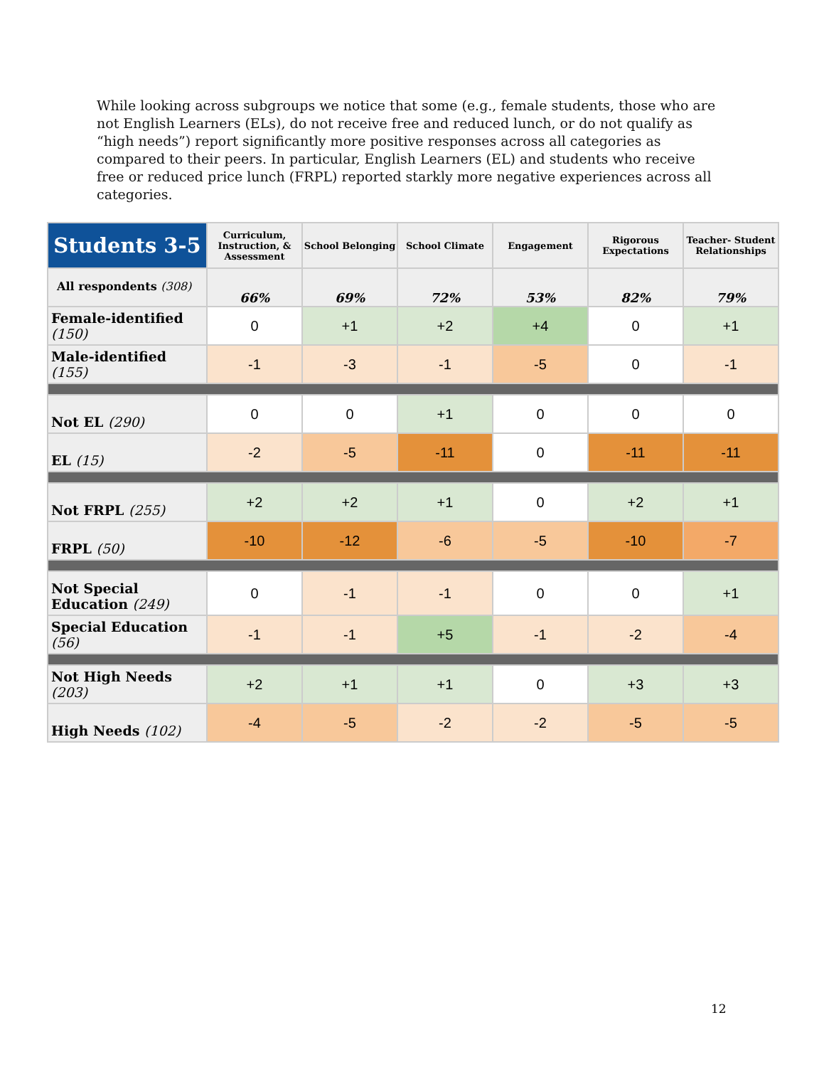While looking across subgroups we notice that some (e.g., female students, those who are not English Learners (ELs), do not receive free and reduced lunch, or do not qualify as “high needs”) report significantly more positive responses across all categories as compared to their peers. In particular, English Learners (EL) and students who receive free or reduced price lunch (FRPL) reported starkly more negative experiences across all categories.
| Students 3-5 | Curriculum, Instruction, & Assessment | School Belonging | School Climate | Engagement | Rigorous Expectations | Teacher- Student Relationships |
| --- | --- | --- | --- | --- | --- | --- |
| All respondents (308) | 66% | 69% | 72% | 53% | 82% | 79% |
| Female-identified (150) | 0 | +1 | +2 | +4 | 0 | +1 |
| Male-identified (155) | -1 | -3 | -1 | -5 | 0 | -1 |
| Not EL (290) | 0 | 0 | +1 | 0 | 0 | 0 |
| EL (15) | -2 | -5 | -11 | 0 | -11 | -11 |
| Not FRPL (255) | +2 | +2 | +1 | 0 | +2 | +1 |
| FRPL (50) | -10 | -12 | -6 | -5 | -10 | -7 |
| Not Special Education (249) | 0 | -1 | -1 | 0 | 0 | +1 |
| Special Education (56) | -1 | -1 | +5 | -1 | -2 | -4 |
| Not High Needs (203) | +2 | +1 | +1 | 0 | +3 | +3 |
| High Needs (102) | -4 | -5 | -2 | -2 | -5 | -5 |
12